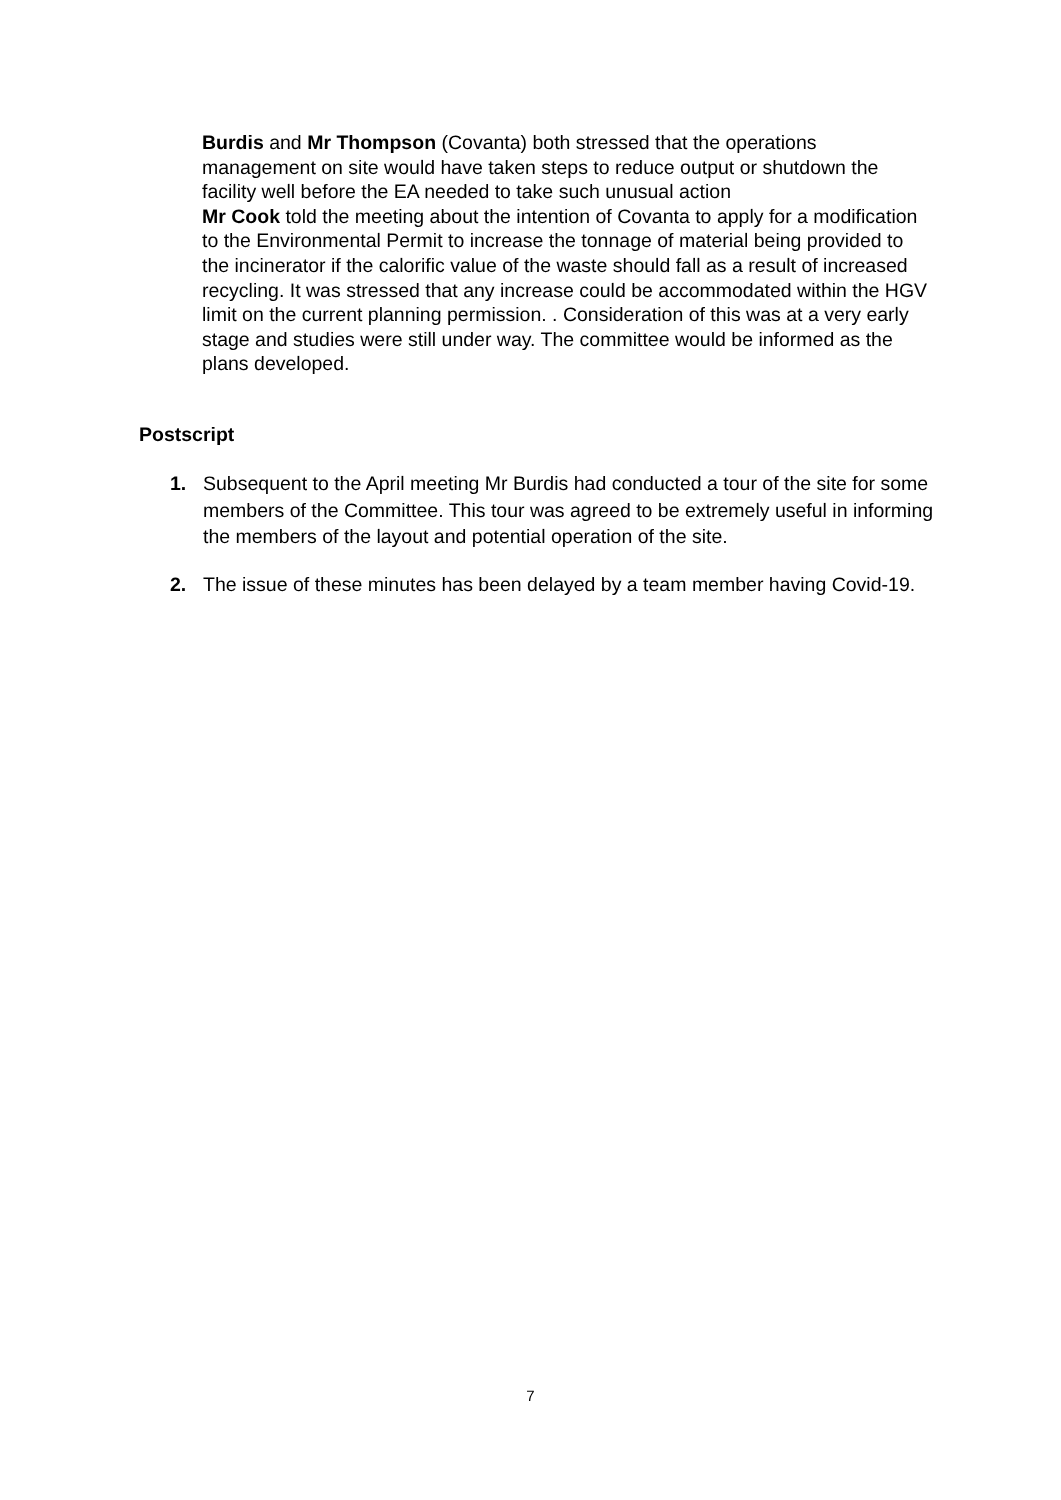Burdis and Mr Thompson (Covanta) both stressed that the operations management on site would have taken steps to reduce output or shutdown the facility well before the EA needed to take such unusual action
Mr Cook told the meeting about the intention of Covanta to apply for a modification to the Environmental Permit to increase the tonnage of material being provided to the incinerator if the calorific value of the waste should fall as a result of increased recycling. It was stressed that any increase could be accommodated within the HGV limit on the current planning permission. . Consideration of this was at a very early stage and studies were still under way. The committee would be informed as the plans developed.
Postscript
1. Subsequent to the April meeting Mr Burdis had conducted a tour of the site for some members of the Committee. This tour was agreed to be extremely useful in informing the members of the layout and potential operation of the site.
2. The issue of these minutes has been delayed by a team member having Covid-19.
7